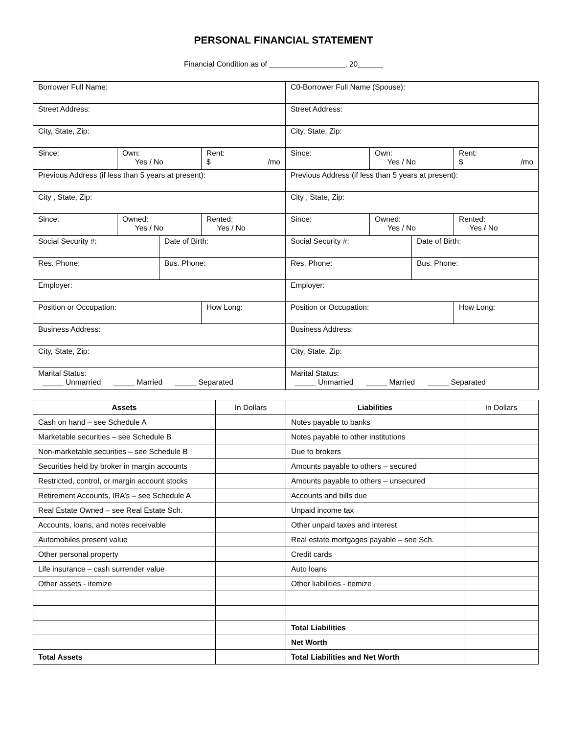PERSONAL FINANCIAL STATEMENT
Financial Condition as of __________________, 20______
| Borrower Full Name: | | | | C0-Borrower Full Name (Spouse): | | | |
| Street Address: | | | | Street Address: | | | |
| City, State, Zip: | | | | City, State, Zip: | | | |
| Since: | Own: Yes / No | | Rent: $ /mo | Since: | Own: Yes / No | | Rent: $ /mo |
| Previous Address (if less than 5 years at present): | | | | Previous Address (if less than 5 years at present): | | | |
| City , State, Zip: | | | | City , State, Zip: | | | |
| Since: | Owned: Yes / No | | Rented: Yes / No | Since: | Owned: Yes / No | | Rented: Yes / No |
| Social Security #: | | Date of Birth: | | Social Security #: | | Date of Birth: | |
| Res. Phone: | | Bus. Phone: | | Res. Phone: | | Bus. Phone: | |
| Employer: | | | | Employer: | | | |
| Position or Occupation: | | | How Long: | Position or Occupation: | | | How Long: |
| Business Address: | | | | Business Address: | | | |
| City, State, Zip: | | | | City, State, Zip: | | | |
| Marital Status: _____ Unmarried _____ Married _____ Separated | | | | Marital Status: _____ Unmarried _____ Married _____ Separated | | | |
| Assets | In Dollars | Liabilities | In Dollars |
| --- | --- | --- | --- |
| Cash on hand – see Schedule A | | Notes payable to banks | |
| Marketable securities – see Schedule B | | Notes payable to other institutions | |
| Non-marketable securities – see Schedule B | | Due to brokers | |
| Securities held by broker in margin accounts | | Amounts payable to others – secured | |
| Restricted, control, or margin account stocks | | Amounts payable to others – unsecured | |
| Retirement Accounts, IRA’s – see Schedule A | | Accounts and bills due | |
| Real Estate Owned – see Real Estate Sch. | | Unpaid income tax | |
| Accounts, loans, and notes receivable | | Other unpaid taxes and interest | |
| Automobiles present value | | Real estate mortgages payable – see Sch. | |
| Other personal property | | Credit cards | |
| Life insurance – cash surrender value | | Auto loans | |
| Other assets - itemize | | Other liabilities - itemize | |
| | | Total Liabilities | |
| | | Net Worth | |
| Total Assets | | Total Liabilities and Net Worth | |